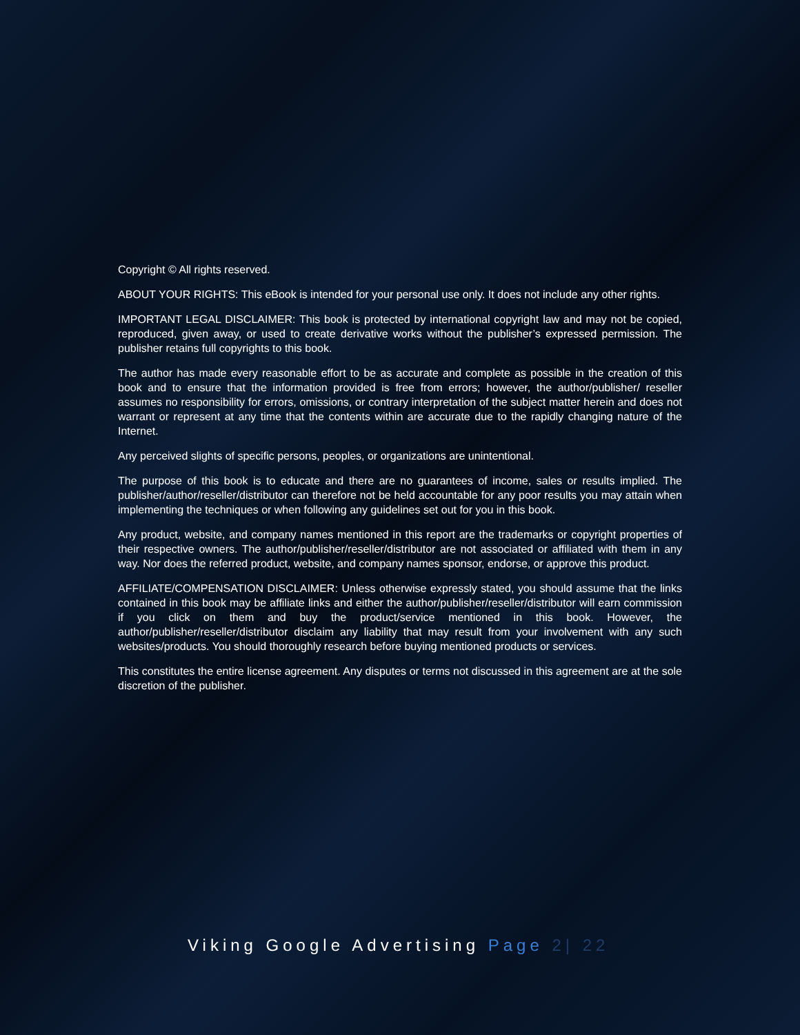Copyright © All rights reserved.
ABOUT YOUR RIGHTS: This eBook is intended for your personal use only. It does not include any other rights.
IMPORTANT LEGAL DISCLAIMER: This book is protected by international copyright law and may not be copied, reproduced, given away, or used to create derivative works without the publisher’s expressed permission. The publisher retains full copyrights to this book.
The author has made every reasonable effort to be as accurate and complete as possible in the creation of this book and to ensure that the information provided is free from errors; however, the author/publisher/ reseller assumes no responsibility for errors, omissions, or contrary interpretation of the subject matter herein and does not warrant or represent at any time that the contents within are accurate due to the rapidly changing nature of the Internet.
Any perceived slights of specific persons, peoples, or organizations are unintentional.
The purpose of this book is to educate and there are no guarantees of income, sales or results implied. The publisher/author/reseller/distributor can therefore not be held accountable for any poor results you may attain when implementing the techniques or when following any guidelines set out for you in this book.
Any product, website, and company names mentioned in this report are the trademarks or copyright properties of their respective owners. The author/publisher/reseller/distributor are not associated or affiliated with them in any way. Nor does the referred product, website, and company names sponsor, endorse, or approve this product.
AFFILIATE/COMPENSATION DISCLAIMER: Unless otherwise expressly stated, you should assume that the links contained in this book may be affiliate links and either the author/publisher/reseller/distributor will earn commission if you click on them and buy the product/service mentioned in this book. However, the author/publisher/reseller/distributor disclaim any liability that may result from your involvement with any such websites/products. You should thoroughly research before buying mentioned products or services.
This constitutes the entire license agreement. Any disputes or terms not discussed in this agreement are at the sole discretion of the publisher.
Viking Google Advertising Page 2| 22